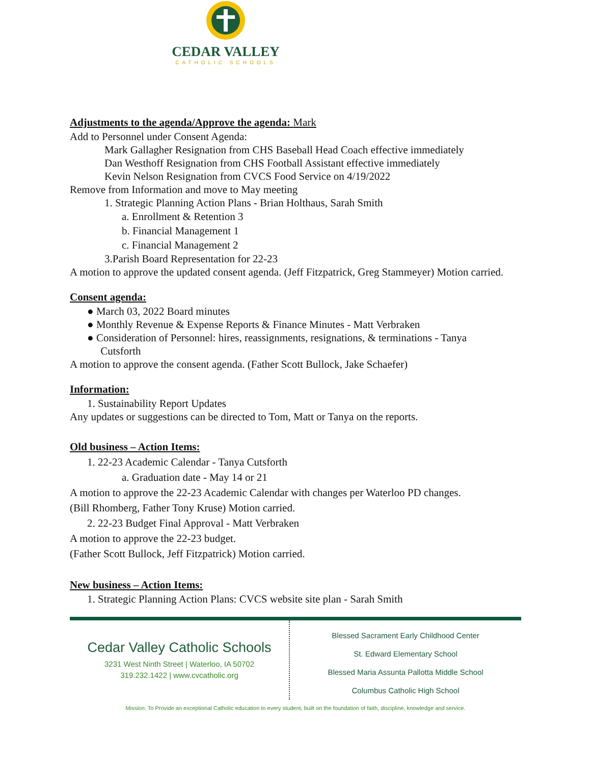CEDAR VALLEY
CATHOLIC SCHOOLS
Adjustments to the agenda/Approve the agenda: Mark
Add to Personnel under Consent Agenda:
Mark Gallagher Resignation from CHS Baseball Head Coach effective immediately
Dan Westhoff Resignation from CHS Football Assistant effective immediately
Kevin Nelson Resignation from CVCS Food Service on 4/19/2022
Remove from Information and move to May meeting
1. Strategic Planning Action Plans - Brian Holthaus, Sarah Smith
a. Enrollment & Retention 3
b. Financial Management 1
c. Financial Management 2
3.Parish Board Representation for 22-23
A motion to approve the updated consent agenda. (Jeff Fitzpatrick, Greg Stammeyer) Motion carried.
Consent agenda:
● March 03, 2022 Board minutes
● Monthly Revenue & Expense Reports & Finance Minutes - Matt Verbraken
● Consideration of Personnel: hires, reassignments, resignations, & terminations - Tanya
Cutsforth
A motion to approve the consent agenda. (Father Scott Bullock, Jake Schaefer)
Information:
1. Sustainability Report Updates
Any updates or suggestions can be directed to Tom, Matt or Tanya on the reports.
Old business – Action Items:
1. 22-23 Academic Calendar - Tanya Cutsforth
a. Graduation date - May 14 or 21
A motion to approve the 22-23 Academic Calendar with changes per Waterloo PD changes.
(Bill Rhomberg, Father Tony Kruse) Motion carried.
2. 22-23 Budget Final Approval - Matt Verbraken
A motion to approve the 22-23 budget.
(Father Scott Bullock, Jeff Fitzpatrick) Motion carried.
New business – Action Items:
1. Strategic Planning Action Plans: CVCS website site plan - Sarah Smith
Cedar Valley Catholic Schools
3231 West Ninth Street | Waterloo, IA 50702
319.232.1422 | www.cvcatholic.org
Blessed Sacrament Early Childhood Center
St. Edward Elementary School
Blessed Maria Assunta Pallotta Middle School
Columbus Catholic High School
Mission: To Provide an exceptional Catholic education to every student, built on the foundation of faith, discipline, knowledge and service.